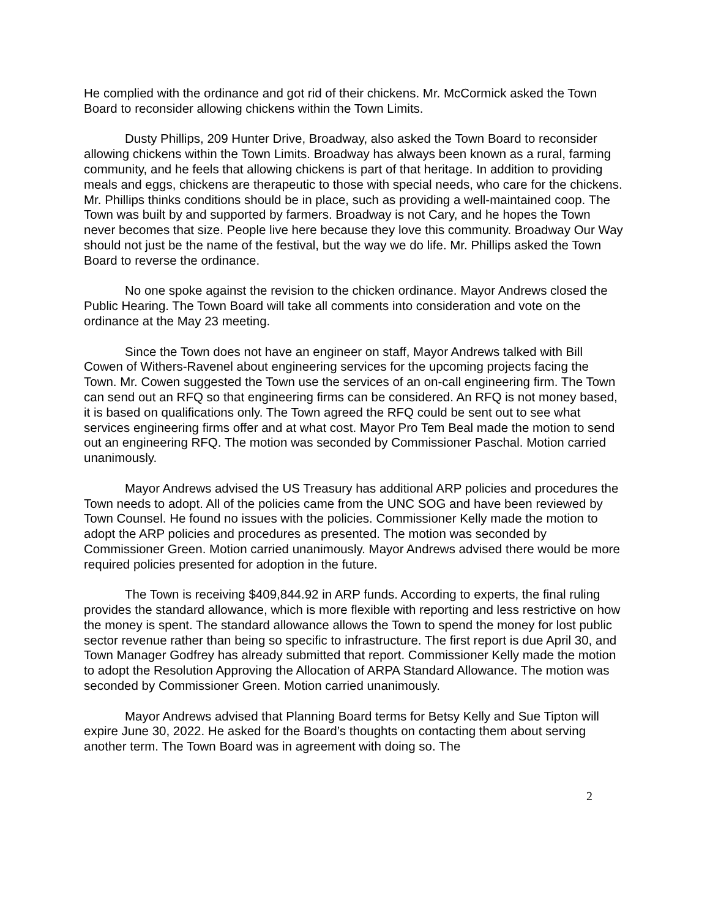He complied with the ordinance and got rid of their chickens. Mr. McCormick asked the Town Board to reconsider allowing chickens within the Town Limits.
Dusty Phillips, 209 Hunter Drive, Broadway, also asked the Town Board to reconsider allowing chickens within the Town Limits. Broadway has always been known as a rural, farming community, and he feels that allowing chickens is part of that heritage. In addition to providing meals and eggs, chickens are therapeutic to those with special needs, who care for the chickens. Mr. Phillips thinks conditions should be in place, such as providing a well-maintained coop. The Town was built by and supported by farmers. Broadway is not Cary, and he hopes the Town never becomes that size. People live here because they love this community. Broadway Our Way should not just be the name of the festival, but the way we do life. Mr. Phillips asked the Town Board to reverse the ordinance.
No one spoke against the revision to the chicken ordinance. Mayor Andrews closed the Public Hearing. The Town Board will take all comments into consideration and vote on the ordinance at the May 23 meeting.
Since the Town does not have an engineer on staff, Mayor Andrews talked with Bill Cowen of Withers-Ravenel about engineering services for the upcoming projects facing the Town. Mr. Cowen suggested the Town use the services of an on-call engineering firm. The Town can send out an RFQ so that engineering firms can be considered. An RFQ is not money based, it is based on qualifications only. The Town agreed the RFQ could be sent out to see what services engineering firms offer and at what cost. Mayor Pro Tem Beal made the motion to send out an engineering RFQ. The motion was seconded by Commissioner Paschal. Motion carried unanimously.
Mayor Andrews advised the US Treasury has additional ARP policies and procedures the Town needs to adopt. All of the policies came from the UNC SOG and have been reviewed by Town Counsel. He found no issues with the policies. Commissioner Kelly made the motion to adopt the ARP policies and procedures as presented. The motion was seconded by Commissioner Green. Motion carried unanimously. Mayor Andrews advised there would be more required policies presented for adoption in the future.
The Town is receiving $409,844.92 in ARP funds. According to experts, the final ruling provides the standard allowance, which is more flexible with reporting and less restrictive on how the money is spent. The standard allowance allows the Town to spend the money for lost public sector revenue rather than being so specific to infrastructure. The first report is due April 30, and Town Manager Godfrey has already submitted that report. Commissioner Kelly made the motion to adopt the Resolution Approving the Allocation of ARPA Standard Allowance. The motion was seconded by Commissioner Green. Motion carried unanimously.
Mayor Andrews advised that Planning Board terms for Betsy Kelly and Sue Tipton will expire June 30, 2022. He asked for the Board’s thoughts on contacting them about serving another term. The Town Board was in agreement with doing so. The
2